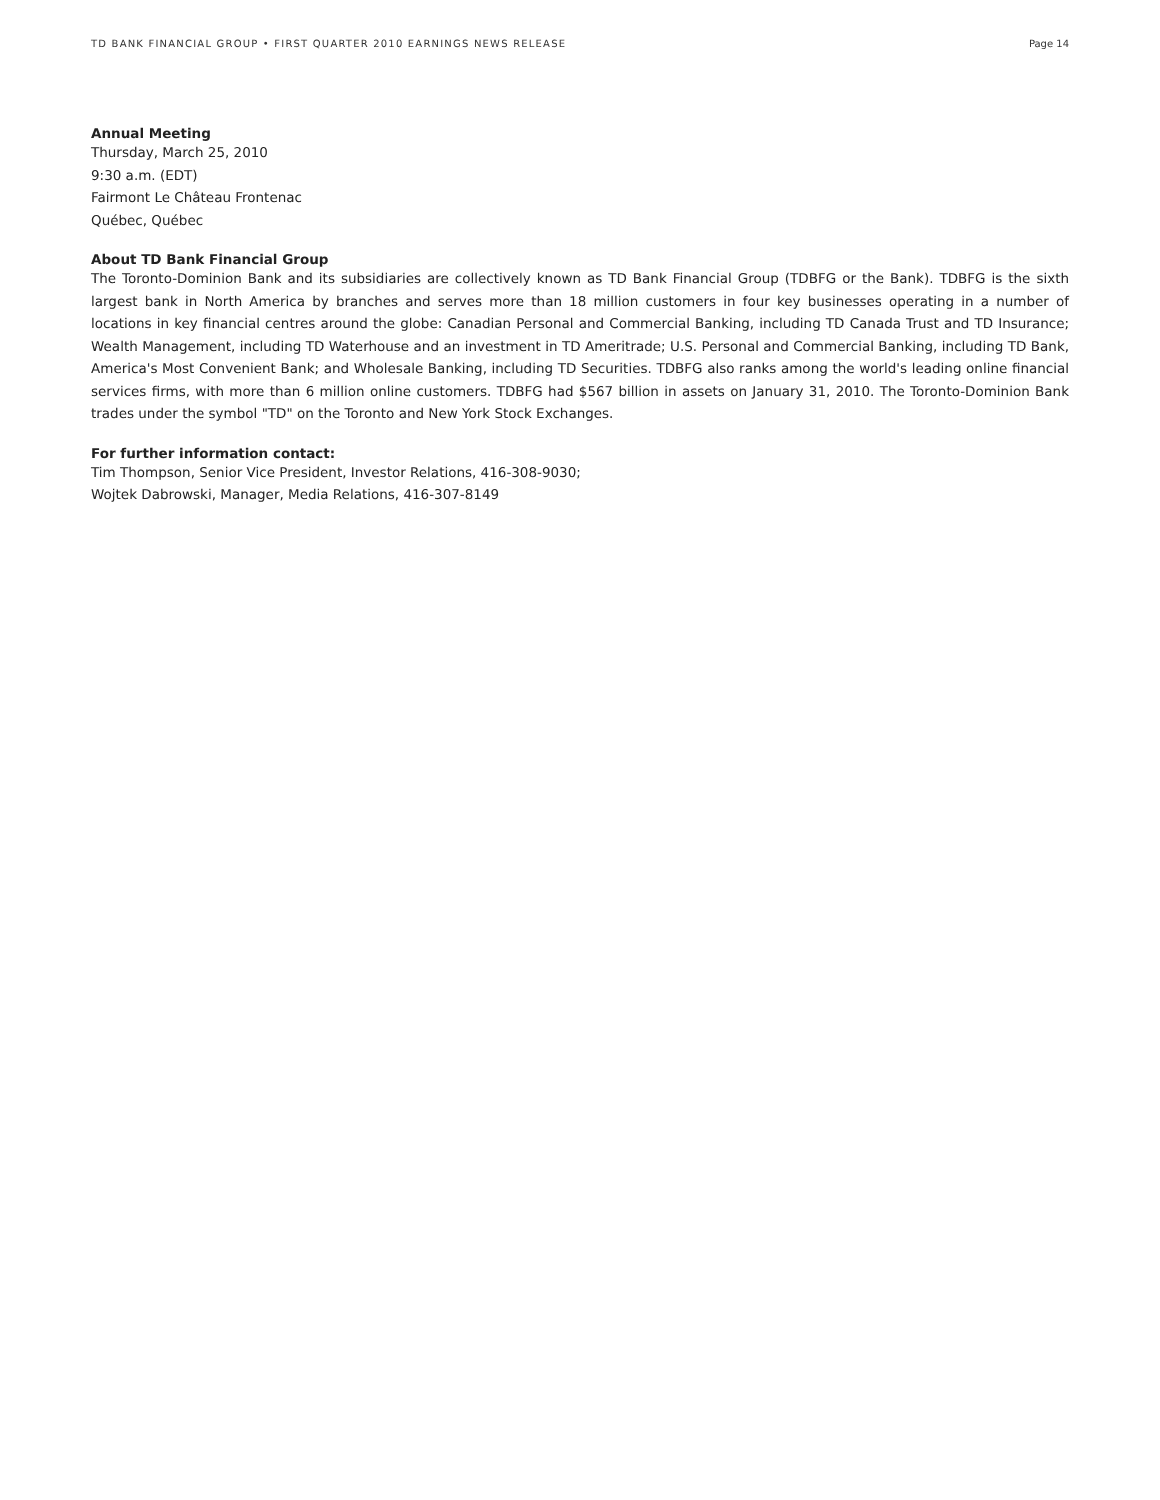TD BANK FINANCIAL GROUP • FIRST QUARTER 2010 EARNINGS NEWS RELEASE Page 14
Annual Meeting
Thursday, March 25, 2010
9:30 a.m. (EDT)
Fairmont Le Château Frontenac
Québec, Québec
About TD Bank Financial Group
The Toronto-Dominion Bank and its subsidiaries are collectively known as TD Bank Financial Group (TDBFG or the Bank). TDBFG is the sixth largest bank in North America by branches and serves more than 18 million customers in four key businesses operating in a number of locations in key financial centres around the globe: Canadian Personal and Commercial Banking, including TD Canada Trust and TD Insurance; Wealth Management, including TD Waterhouse and an investment in TD Ameritrade; U.S. Personal and Commercial Banking, including TD Bank, America's Most Convenient Bank; and Wholesale Banking, including TD Securities. TDBFG also ranks among the world's leading online financial services firms, with more than 6 million online customers. TDBFG had $567 billion in assets on January 31, 2010. The Toronto-Dominion Bank trades under the symbol "TD" on the Toronto and New York Stock Exchanges.
For further information contact:
Tim Thompson, Senior Vice President, Investor Relations, 416-308-9030;
Wojtek Dabrowski, Manager, Media Relations, 416-307-8149